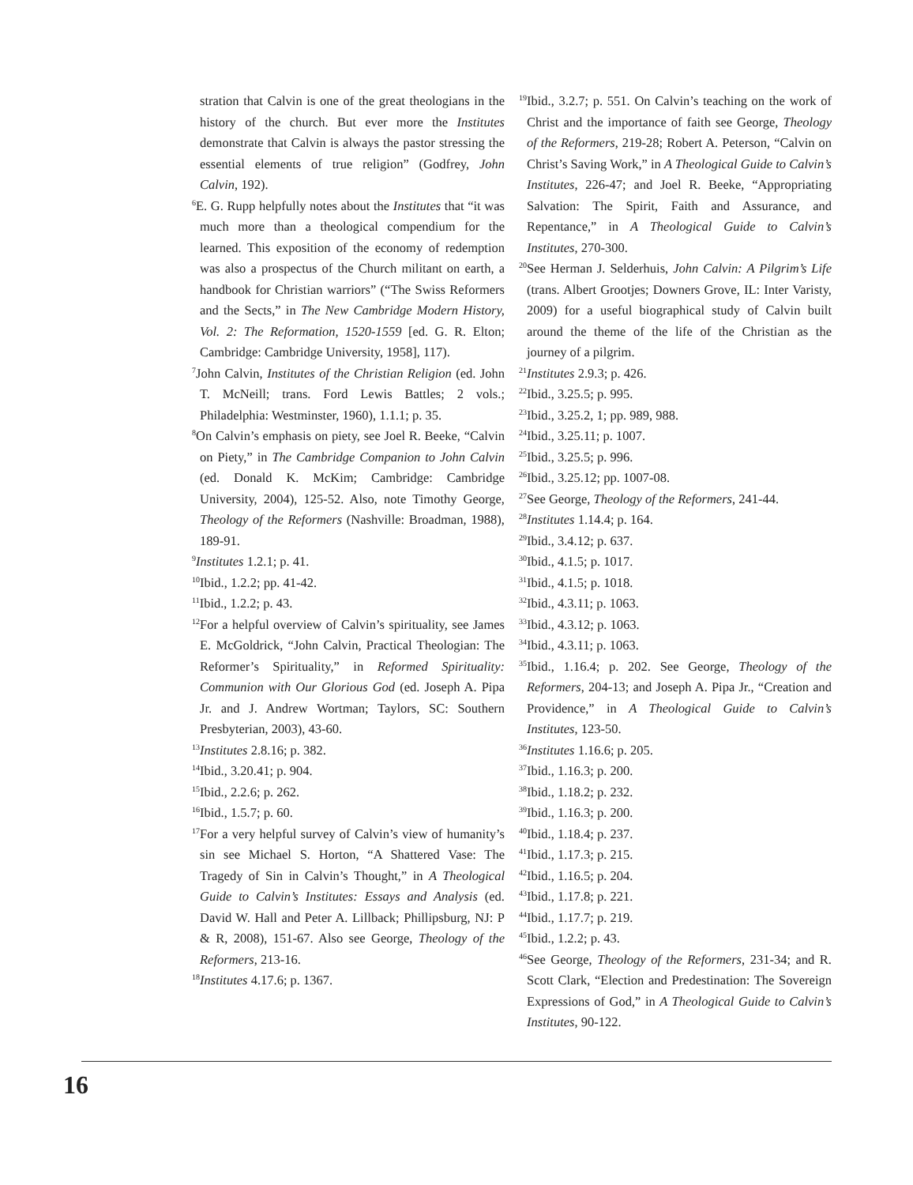stration that Calvin is one of the great theologians in the history of the church. But ever more the Institutes demonstrate that Calvin is always the pastor stressing the essential elements of true religion” (Godfrey, John Calvin, 192).
<sup>6</sup> E. G. Rupp helpfully notes about the Institutes that “it was much more than a theological compendium for the learned. This exposition of the economy of redemption was also a prospectus of the Church militant on earth, a handbook for Christian warriors” (“The Swiss Reformers and the Sects,” in The New Cambridge Modern History, Vol. 2: The Reformation, 1520-1559 [ed. G. R. Elton; Cambridge: Cambridge University, 1958], 117).
<sup>7</sup> John Calvin, Institutes of the Christian Religion (ed. John T. McNeill; trans. Ford Lewis Battles; 2 vols.; Philadelphia: Westminster, 1960), 1.1.1; p. 35.
<sup>8</sup> On Calvin’s emphasis on piety, see Joel R. Beeke, “Calvin on Piety,” in The Cambridge Companion to John Calvin (ed. Donald K. McKim; Cambridge: Cambridge University, 2004), 125-52. Also, note Timothy George, Theology of the Reformers (Nashville: Broadman, 1988), 189-91.
<sup>9</sup> Institutes 1.2.1; p. 41.
<sup>10</sup> Ibid., 1.2.2; pp. 41-42.
<sup>11</sup> Ibid., 1.2.2; p. 43.
<sup>12</sup> For a helpful overview of Calvin’s spirituality, see James E. McGoldrick, “John Calvin, Practical Theologian: The Reformer’s Spirituality,” in Reformed Spirituality: Communion with Our Glorious God (ed. Joseph A. Pipa Jr. and J. Andrew Wortman; Taylors, SC: Southern Presbyterian, 2003), 43-60.
<sup>13</sup> Institutes 2.8.16; p. 382.
<sup>14</sup> Ibid., 3.20.41; p. 904.
<sup>15</sup> Ibid., 2.2.6; p. 262.
<sup>16</sup> Ibid., 1.5.7; p. 60.
<sup>17</sup> For a very helpful survey of Calvin’s view of humanity’s sin see Michael S. Horton, “A Shattered Vase: The Tragedy of Sin in Calvin’s Thought,” in A Theological Guide to Calvin’s Institutes: Essays and Analysis (ed. David W. Hall and Peter A. Lillback; Phillipsburg, NJ: P & R, 2008), 151-67. Also see George, Theology of the Reformers, 213-16.
<sup>18</sup> Institutes 4.17.6; p. 1367.
<sup>19</sup> Ibid., 3.2.7; p. 551. On Calvin’s teaching on the work of Christ and the importance of faith see George, Theology of the Reformers, 219-28; Robert A. Peterson, “Calvin on Christ’s Saving Work,” in A Theological Guide to Calvin’s Institutes, 226-47; and Joel R. Beeke, “Appropriating Salvation: The Spirit, Faith and Assurance, and Repentance,” in A Theological Guide to Calvin’s Institutes, 270-300.
<sup>20</sup> See Herman J. Selderhuis, John Calvin: A Pilgrim’s Life (trans. Albert Grootjes; Downers Grove, IL: Inter Varisty, 2009) for a useful biographical study of Calvin built around the theme of the life of the Christian as the journey of a pilgrim.
<sup>21</sup> Institutes 2.9.3; p. 426.
<sup>22</sup> Ibid., 3.25.5; p. 995.
<sup>23</sup> Ibid., 3.25.2, 1; pp. 989, 988.
<sup>24</sup> Ibid., 3.25.11; p. 1007.
<sup>25</sup> Ibid., 3.25.5; p. 996.
<sup>26</sup> Ibid., 3.25.12; pp. 1007-08.
<sup>27</sup> See George, Theology of the Reformers, 241-44.
<sup>28</sup> Institutes 1.14.4; p. 164.
<sup>29</sup> Ibid., 3.4.12; p. 637.
<sup>30</sup> Ibid., 4.1.5; p. 1017.
<sup>31</sup> Ibid., 4.1.5; p. 1018.
<sup>32</sup> Ibid., 4.3.11; p. 1063.
<sup>33</sup> Ibid., 4.3.12; p. 1063.
<sup>34</sup> Ibid., 4.3.11; p. 1063.
<sup>35</sup> Ibid., 1.16.4; p. 202. See George, Theology of the Reformers, 204-13; and Joseph A. Pipa Jr., “Creation and Providence,” in A Theological Guide to Calvin’s Institutes, 123-50.
<sup>36</sup> Institutes 1.16.6; p. 205.
<sup>37</sup> Ibid., 1.16.3; p. 200.
<sup>38</sup> Ibid., 1.18.2; p. 232.
<sup>39</sup> Ibid., 1.16.3; p. 200.
<sup>40</sup> Ibid., 1.18.4; p. 237.
<sup>41</sup> Ibid., 1.17.3; p. 215.
<sup>42</sup> Ibid., 1.16.5; p. 204.
<sup>43</sup> Ibid., 1.17.8; p. 221.
<sup>44</sup> Ibid., 1.17.7; p. 219.
<sup>45</sup> Ibid., 1.2.2; p. 43.
<sup>46</sup> See George, Theology of the Reformers, 231-34; and R. Scott Clark, “Election and Predestination: The Sovereign Expressions of God,” in A Theological Guide to Calvin’s Institutes, 90-122.
16